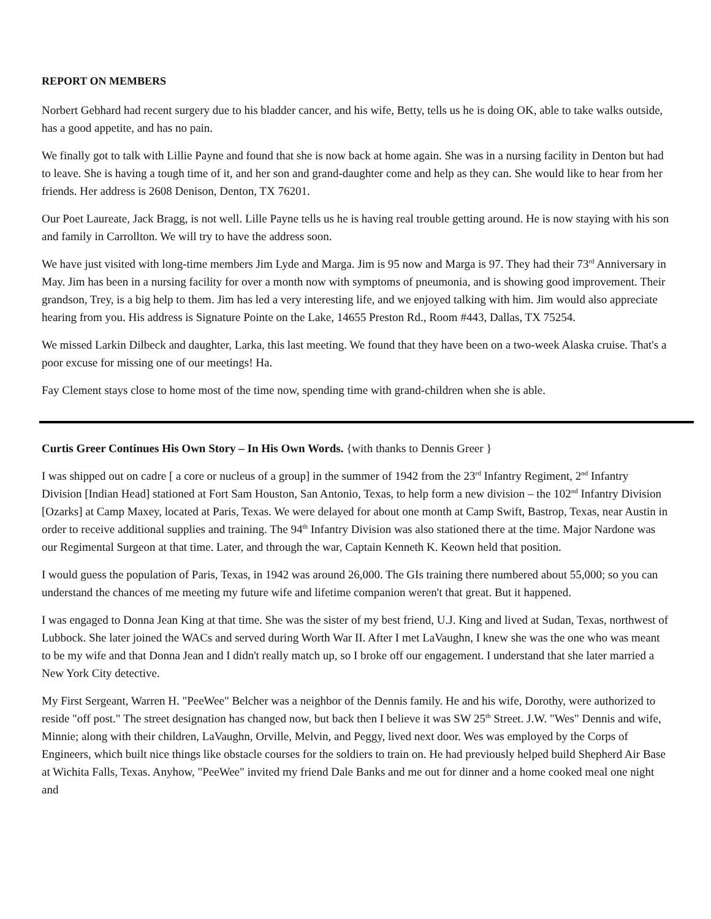REPORT ON MEMBERS
Norbert Gebhard had recent surgery due to his bladder cancer, and his wife, Betty, tells us he is doing OK, able to take walks outside, has a good appetite, and has no pain.
We finally got to talk with Lillie Payne and found that she is now back at home again. She was in a nursing facility in Denton but had to leave. She is having a tough time of it, and her son and grand-daughter come and help as they can. She would like to hear from her friends. Her address is 2608 Denison, Denton, TX 76201.
Our Poet Laureate, Jack Bragg, is not well. Lille Payne tells us he is having real trouble getting around. He is now staying with his son and family in Carrollton. We will try to have the address soon.
We have just visited with long-time members Jim Lyde and Marga. Jim is 95 now and Marga is 97. They had their 73<sup>rd</sup> Anniversary in May. Jim has been in a nursing facility for over a month now with symptoms of pneumonia, and is showing good improvement. Their grandson, Trey, is a big help to them. Jim has led a very interesting life, and we enjoyed talking with him. Jim would also appreciate hearing from you. His address is Signature Pointe on the Lake, 14655 Preston Rd., Room #443, Dallas, TX 75254.
We missed Larkin Dilbeck and daughter, Larka, this last meeting. We found that they have been on a two-week Alaska cruise. That's a poor excuse for missing one of our meetings! Ha.
Fay Clement stays close to home most of the time now, spending time with grand-children when she is able.
Curtis Greer Continues His Own Story – In His Own Words. {with thanks to Dennis Greer }
I was shipped out on cadre [ a core or nucleus of a group] in the summer of 1942 from the 23<sup>rd</sup> Infantry Regiment, 2<sup>nd</sup> Infantry Division [Indian Head] stationed at Fort Sam Houston, San Antonio, Texas, to help form a new division – the 102<sup>nd</sup> Infantry Division [Ozarks] at Camp Maxey, located at Paris, Texas. We were delayed for about one month at Camp Swift, Bastrop, Texas, near Austin in order to receive additional supplies and training. The 94<sup>th</sup> Infantry Division was also stationed there at the time. Major Nardone was our Regimental Surgeon at that time. Later, and through the war, Captain Kenneth K. Keown held that position.
I would guess the population of Paris, Texas, in 1942 was around 26,000. The GIs training there numbered about 55,000; so you can understand the chances of me meeting my future wife and lifetime companion weren't that great. But it happened.
I was engaged to Donna Jean King at that time. She was the sister of my best friend, U.J. King and lived at Sudan, Texas, northwest of Lubbock. She later joined the WACs and served during Worth War II. After I met LaVaughn, I knew she was the one who was meant to be my wife and that Donna Jean and I didn't really match up, so I broke off our engagement. I understand that she later married a New York City detective.
My First Sergeant, Warren H. "PeeWee" Belcher was a neighbor of the Dennis family. He and his wife, Dorothy, were authorized to reside "off post." The street designation has changed now, but back then I believe it was SW 25<sup>th</sup> Street. J.W. "Wes" Dennis and wife, Minnie; along with their children, LaVaughn, Orville, Melvin, and Peggy, lived next door. Wes was employed by the Corps of Engineers, which built nice things like obstacle courses for the soldiers to train on. He had previously helped build Shepherd Air Base at Wichita Falls, Texas. Anyhow, "PeeWee" invited my friend Dale Banks and me out for dinner and a home cooked meal one night and